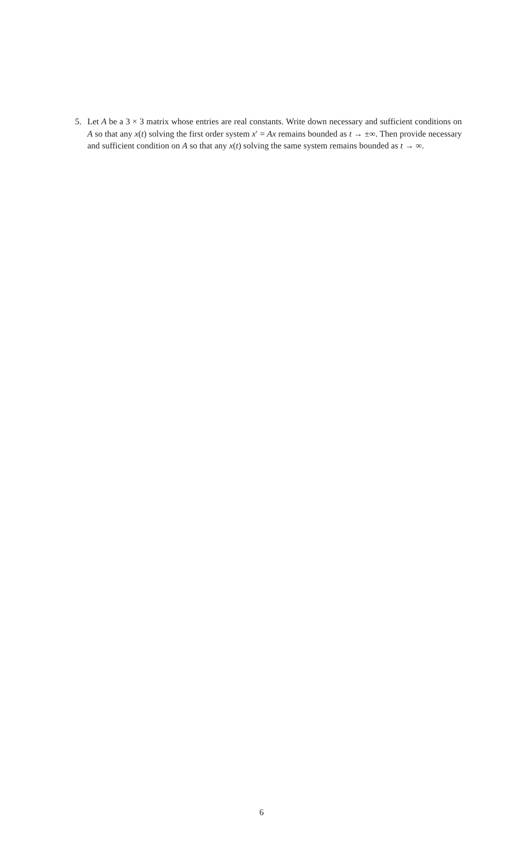5. Let A be a 3 × 3 matrix whose entries are real constants. Write down necessary and sufficient conditions on A so that any x(t) solving the first order system x′ = Ax remains bounded as t → ±∞. Then provide necessary and sufficient condition on A so that any x(t) solving the same system remains bounded as t → ∞.
6